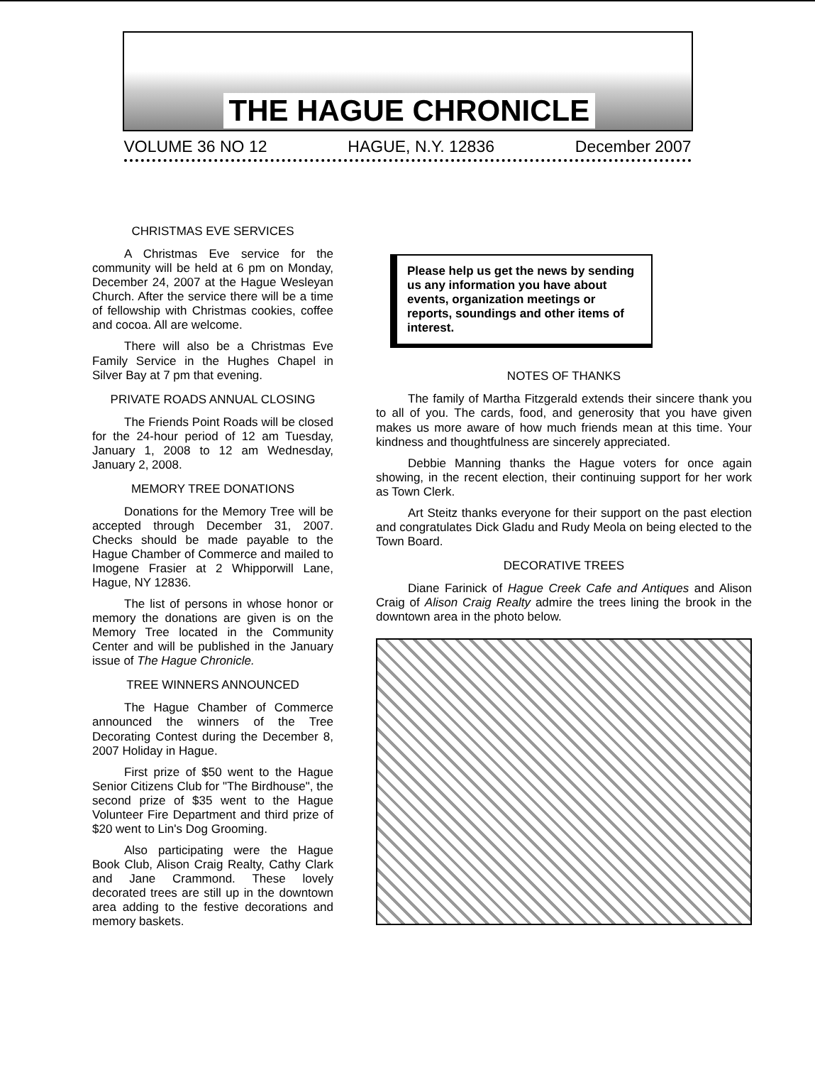THE HAGUE CHRONICLE
VOLUME 36 NO 12 HAGUE, N.Y. 12836 December 2007
CHRISTMAS EVE SERVICES
A Christmas Eve service for the community will be held at 6 pm on Monday, December 24, 2007 at the Hague Wesleyan Church. After the service there will be a time of fellowship with Christmas cookies, coffee and cocoa. All are welcome.
There will also be a Christmas Eve Family Service in the Hughes Chapel in Silver Bay at 7 pm that evening.
PRIVATE ROADS ANNUAL CLOSING
The Friends Point Roads will be closed for the 24-hour period of 12 am Tuesday, January 1, 2008 to 12 am Wednesday, January 2, 2008.
MEMORY TREE DONATIONS
Donations for the Memory Tree will be accepted through December 31, 2007. Checks should be made payable to the Hague Chamber of Commerce and mailed to Imogene Frasier at 2 Whipporwill Lane, Hague, NY 12836.
The list of persons in whose honor or memory the donations are given is on the Memory Tree located in the Community Center and will be published in the January issue of The Hague Chronicle.
TREE WINNERS ANNOUNCED
The Hague Chamber of Commerce announced the winners of the Tree Decorating Contest during the December 8, 2007 Holiday in Hague.
First prize of $50 went to the Hague Senior Citizens Club for "The Birdhouse", the second prize of $35 went to the Hague Volunteer Fire Department and third prize of $20 went to Lin's Dog Grooming.
Also participating were the Hague Book Club, Alison Craig Realty, Cathy Clark and Jane Crammond. These lovely decorated trees are still up in the downtown area adding to the festive decorations and memory baskets.
Please help us get the news by sending us any information you have about events, organization meetings or reports, soundings and other items of interest.
NOTES OF THANKS
The family of Martha Fitzgerald extends their sincere thank you to all of you. The cards, food, and generosity that you have given makes us more aware of how much friends mean at this time. Your kindness and thoughtfulness are sincerely appreciated.
Debbie Manning thanks the Hague voters for once again showing, in the recent election, their continuing support for her work as Town Clerk.
Art Steitz thanks everyone for their support on the past election and congratulates Dick Gladu and Rudy Meola on being elected to the Town Board.
DECORATIVE TREES
Diane Farinick of Hague Creek Cafe and Antiques and Alison Craig of Alison Craig Realty admire the trees lining the brook in the downtown area in the photo below.